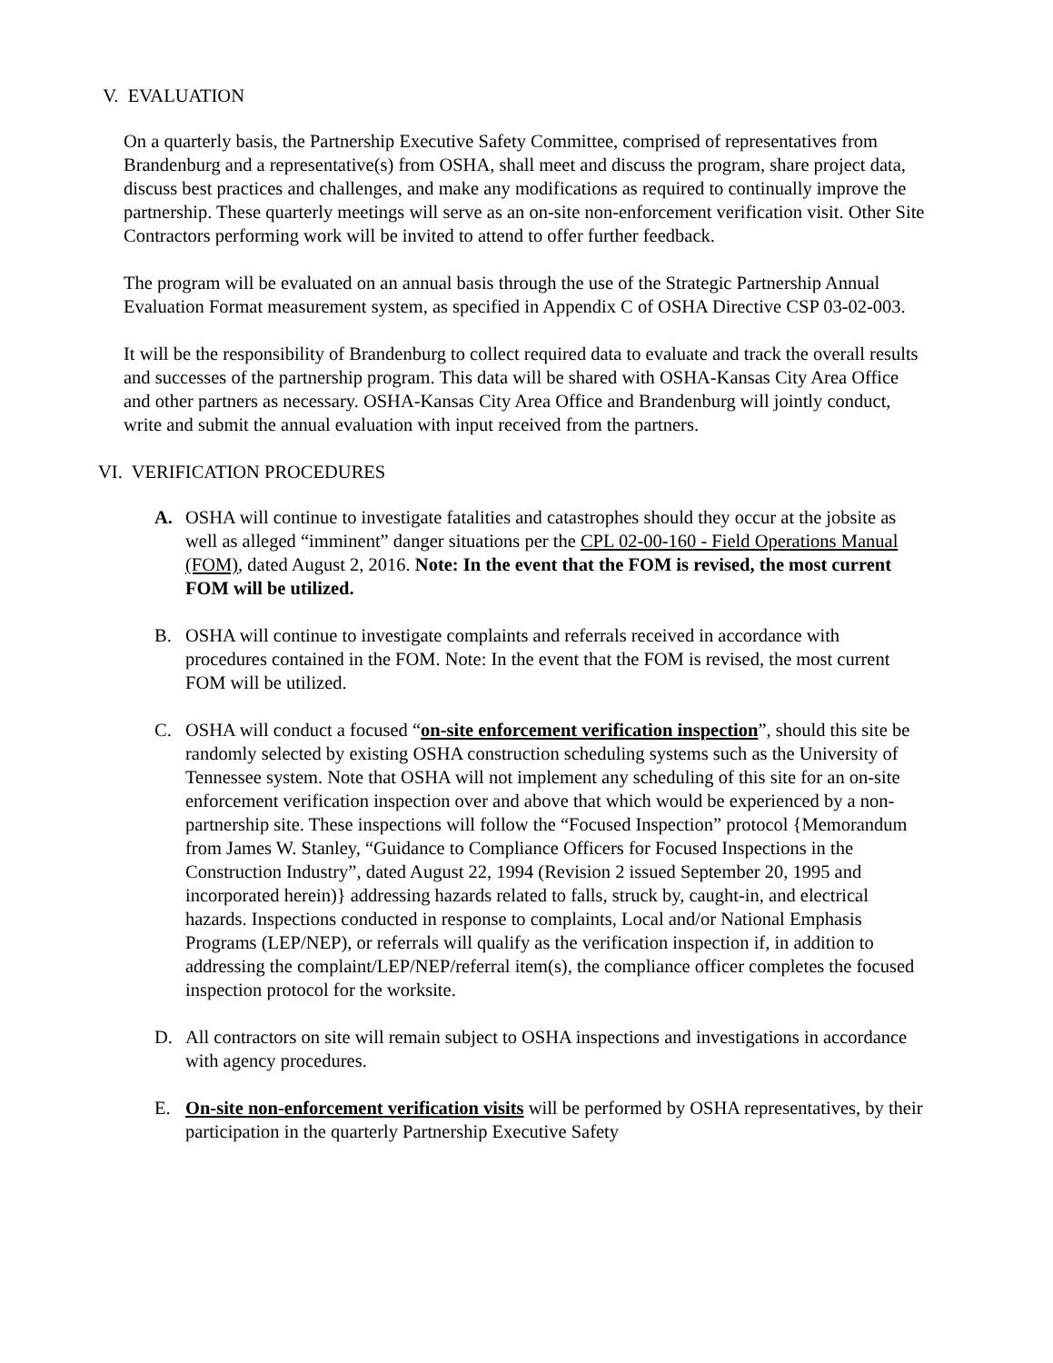V. EVALUATION
On a quarterly basis, the Partnership Executive Safety Committee, comprised of representatives from Brandenburg and a representative(s) from OSHA, shall meet and discuss the program, share project data, discuss best practices and challenges, and make any modifications as required to continually improve the partnership. These quarterly meetings will serve as an on-site non-enforcement verification visit. Other Site Contractors performing work will be invited to attend to offer further feedback.
The program will be evaluated on an annual basis through the use of the Strategic Partnership Annual Evaluation Format measurement system, as specified in Appendix C of OSHA Directive CSP 03-02-003.
It will be the responsibility of Brandenburg to collect required data to evaluate and track the overall results and successes of the partnership program. This data will be shared with OSHA-Kansas City Area Office and other partners as necessary. OSHA-Kansas City Area Office and Brandenburg will jointly conduct, write and submit the annual evaluation with input received from the partners.
VI. VERIFICATION PROCEDURES
A. OSHA will continue to investigate fatalities and catastrophes should they occur at the jobsite as well as alleged “imminent” danger situations per the CPL 02-00-160 - Field Operations Manual (FOM), dated August 2, 2016. Note: In the event that the FOM is revised, the most current FOM will be utilized.
B. OSHA will continue to investigate complaints and referrals received in accordance with procedures contained in the FOM. Note: In the event that the FOM is revised, the most current FOM will be utilized.
C. OSHA will conduct a focused “on-site enforcement verification inspection”, should this site be randomly selected by existing OSHA construction scheduling systems such as the University of Tennessee system. Note that OSHA will not implement any scheduling of this site for an on-site enforcement verification inspection over and above that which would be experienced by a non-partnership site. These inspections will follow the “Focused Inspection” protocol {Memorandum from James W. Stanley, “Guidance to Compliance Officers for Focused Inspections in the Construction Industry”, dated August 22, 1994 (Revision 2 issued September 20, 1995 and incorporated herein)} addressing hazards related to falls, struck by, caught-in, and electrical hazards. Inspections conducted in response to complaints, Local and/or National Emphasis Programs (LEP/NEP), or referrals will qualify as the verification inspection if, in addition to addressing the complaint/LEP/NEP/referral item(s), the compliance officer completes the focused inspection protocol for the worksite.
D. All contractors on site will remain subject to OSHA inspections and investigations in accordance with agency procedures.
E. On-site non-enforcement verification visits will be performed by OSHA representatives, by their participation in the quarterly Partnership Executive Safety